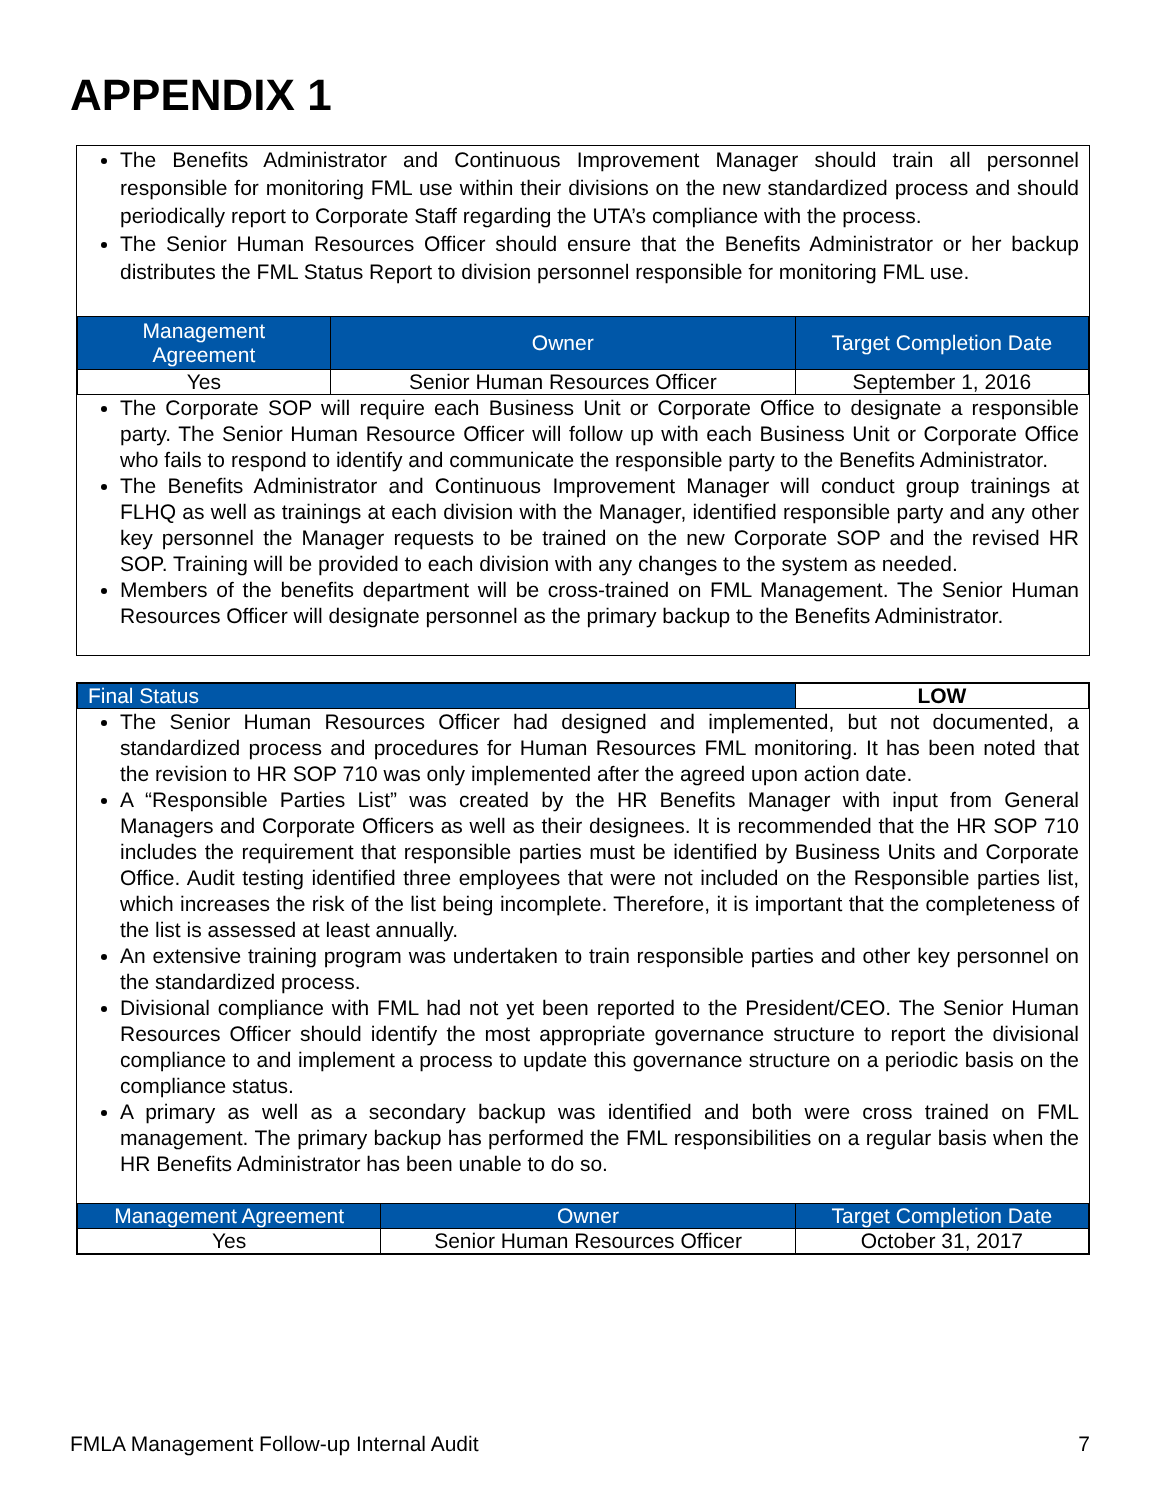APPENDIX 1
The Benefits Administrator and Continuous Improvement Manager should train all personnel responsible for monitoring FML use within their divisions on the new standardized process and should periodically report to Corporate Staff regarding the UTA’s compliance with the process.
The Senior Human Resources Officer should ensure that the Benefits Administrator or her backup distributes the FML Status Report to division personnel responsible for monitoring FML use.
| Management Agreement | Owner | Target Completion Date |
| --- | --- | --- |
| Yes | Senior Human Resources Officer | September 1, 2016 |
The Corporate SOP will require each Business Unit or Corporate Office to designate a responsible party. The Senior Human Resource Officer will follow up with each Business Unit or Corporate Office who fails to respond to identify and communicate the responsible party to the Benefits Administrator.
The Benefits Administrator and Continuous Improvement Manager will conduct group trainings at FLHQ as well as trainings at each division with the Manager, identified responsible party and any other key personnel the Manager requests to be trained on the new Corporate SOP and the revised HR SOP. Training will be provided to each division with any changes to the system as needed.
Members of the benefits department will be cross-trained on FML Management. The Senior Human Resources Officer will designate personnel as the primary backup to the Benefits Administrator.
| Final Status | LOW |
The Senior Human Resources Officer had designed and implemented, but not documented, a standardized process and procedures for Human Resources FML monitoring. It has been noted that the revision to HR SOP 710 was only implemented after the agreed upon action date.
A “Responsible Parties List” was created by the HR Benefits Manager with input from General Managers and Corporate Officers as well as their designees. It is recommended that the HR SOP 710 includes the requirement that responsible parties must be identified by Business Units and Corporate Office. Audit testing identified three employees that were not included on the Responsible parties list, which increases the risk of the list being incomplete. Therefore, it is important that the completeness of the list is assessed at least annually.
An extensive training program was undertaken to train responsible parties and other key personnel on the standardized process.
Divisional compliance with FML had not yet been reported to the President/CEO. The Senior Human Resources Officer should identify the most appropriate governance structure to report the divisional compliance to and implement a process to update this governance structure on a periodic basis on the compliance status.
A primary as well as a secondary backup was identified and both were cross trained on FML management. The primary backup has performed the FML responsibilities on a regular basis when the HR Benefits Administrator has been unable to do so.
| Management Agreement | Owner | Target Completion Date |
| --- | --- | --- |
| Yes | Senior Human Resources Officer | October 31, 2017 |
FMLA Management Follow-up Internal Audit 7